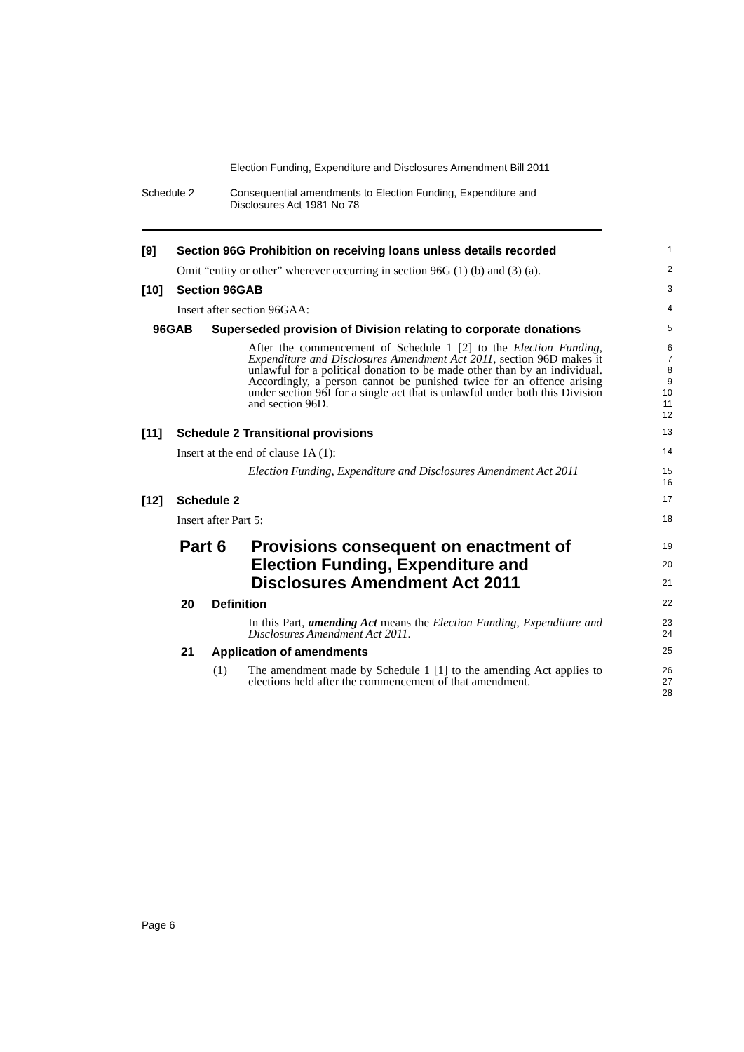Election Funding, Expenditure and Disclosures Amendment Bill 2011
Schedule 2 Consequential amendments to Election Funding, Expenditure and
Disclosures Act 1981 No 78
[9] Section 96G Prohibition on receiving loans unless details recorded
1
Omit “entity or other” wherever occurring in section 96G (1) (b) and (3) (a).
2
[10] Section 96GAB
3
Insert after section 96GAA:
4
96GAB Superseded provision of Division relating to corporate donations
5
After the commencement of Schedule 1 [2] to the Election Funding, Expenditure and Disclosures Amendment Act 2011, section 96D makes it unlawful for a political donation to be made other than by an individual. Accordingly, a person cannot be punished twice for an offence arising under section 96I for a single act that is unlawful under both this Division and section 96D.
6
7
8
9
10
11
12
[11] Schedule 2 Transitional provisions
13
Insert at the end of clause 1A (1):
14
Election Funding, Expenditure and Disclosures Amendment Act 2011
15
16
[12] Schedule 2
17
Insert after Part 5:
18
Part 6 Provisions consequent on enactment of Election Funding, Expenditure and Disclosures Amendment Act 2011
19
20
21
20 Definition
22
In this Part, amending Act means the Election Funding, Expenditure and Disclosures Amendment Act 2011.
23
24
21 Application of amendments
25
(1) The amendment made by Schedule 1 [1] to the amending Act applies to elections held after the commencement of that amendment.
26
27
28
Page 6